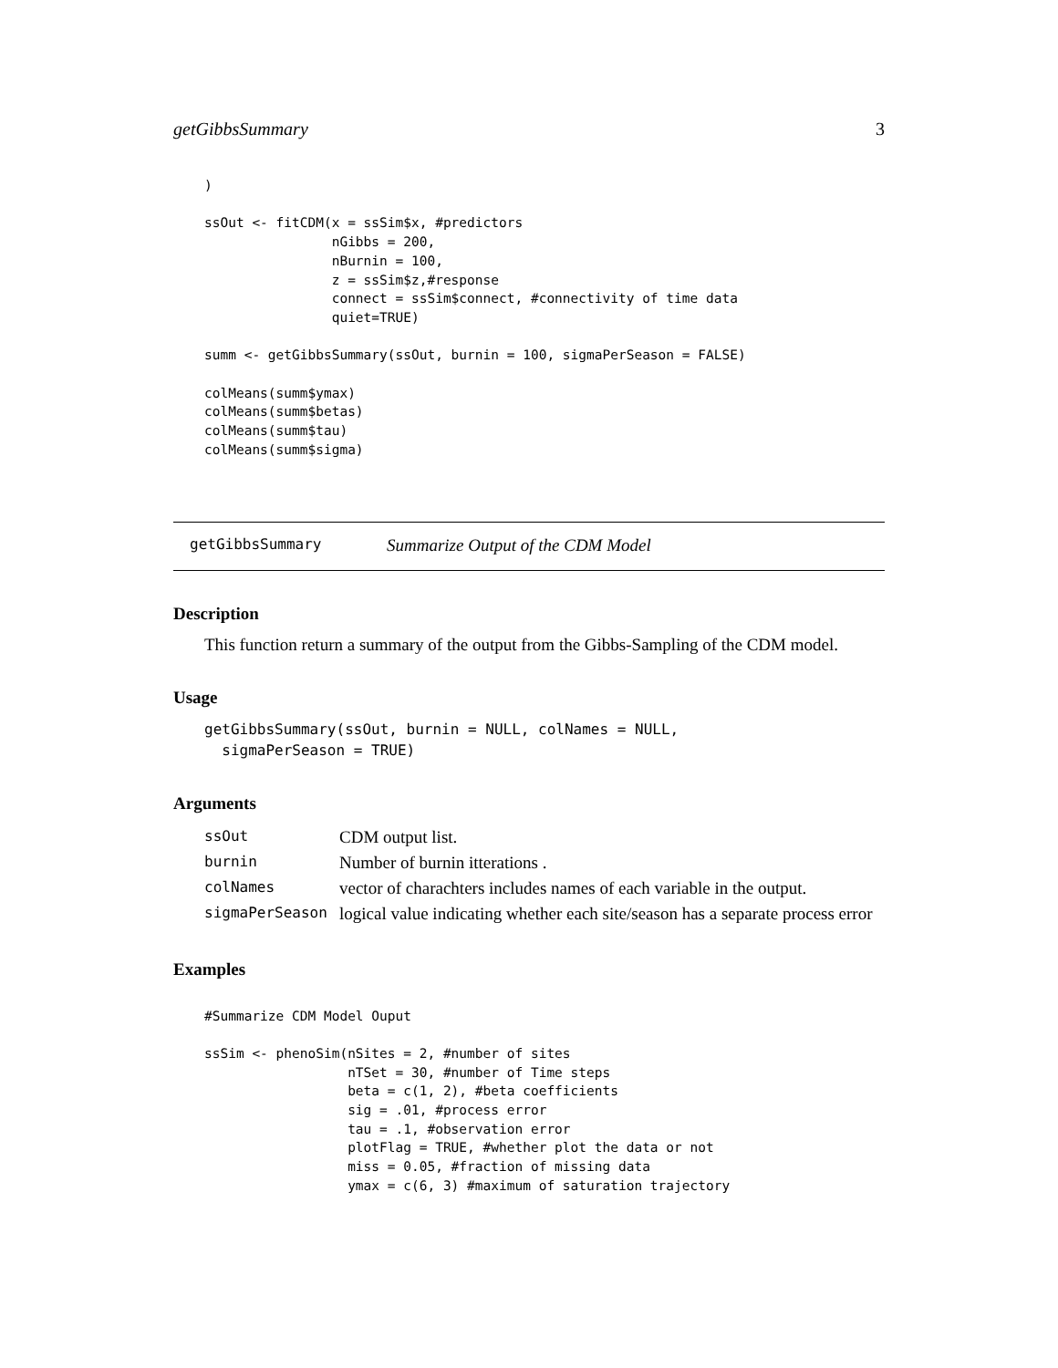getGibbsSummary 3
)

ssOut <- fitCDM(x = ssSim$x, #predictors
                nGibbs = 200,
                nBurnin = 100,
                z = ssSim$z,#response
                connect = ssSim$connect, #connectivity of time data
                quiet=TRUE)

summ <- getGibbsSummary(ssOut, burnin = 100, sigmaPerSeason = FALSE)

colMeans(summ$ymax)
colMeans(summ$betas)
colMeans(summ$tau)
colMeans(summ$sigma)
getGibbsSummary Summarize Output of the CDM Model
Description
This function return a summary of the output from the Gibbs-Sampling of the CDM model.
Usage
getGibbsSummary(ssOut, burnin = NULL, colNames = NULL,
  sigmaPerSeason = TRUE)
Arguments
| ssOut | CDM output list. |
| burnin | Number of burnin itterations . |
| colNames | vector of charachters includes names of each variable in the output. |
| sigmaPerSeason | logical value indicating whether each site/season has a separate process error |
Examples
#Summarize CDM Model Ouput

ssSim <- phenoSim(nSites = 2, #number of sites
                  nTSet = 30, #number of Time steps
                  beta = c(1, 2), #beta coefficients
                  sig = .01, #process error
                  tau = .1, #observation error
                  plotFlag = TRUE, #whether plot the data or not
                  miss = 0.05, #fraction of missing data
                  ymax = c(6, 3) #maximum of saturation trajectory